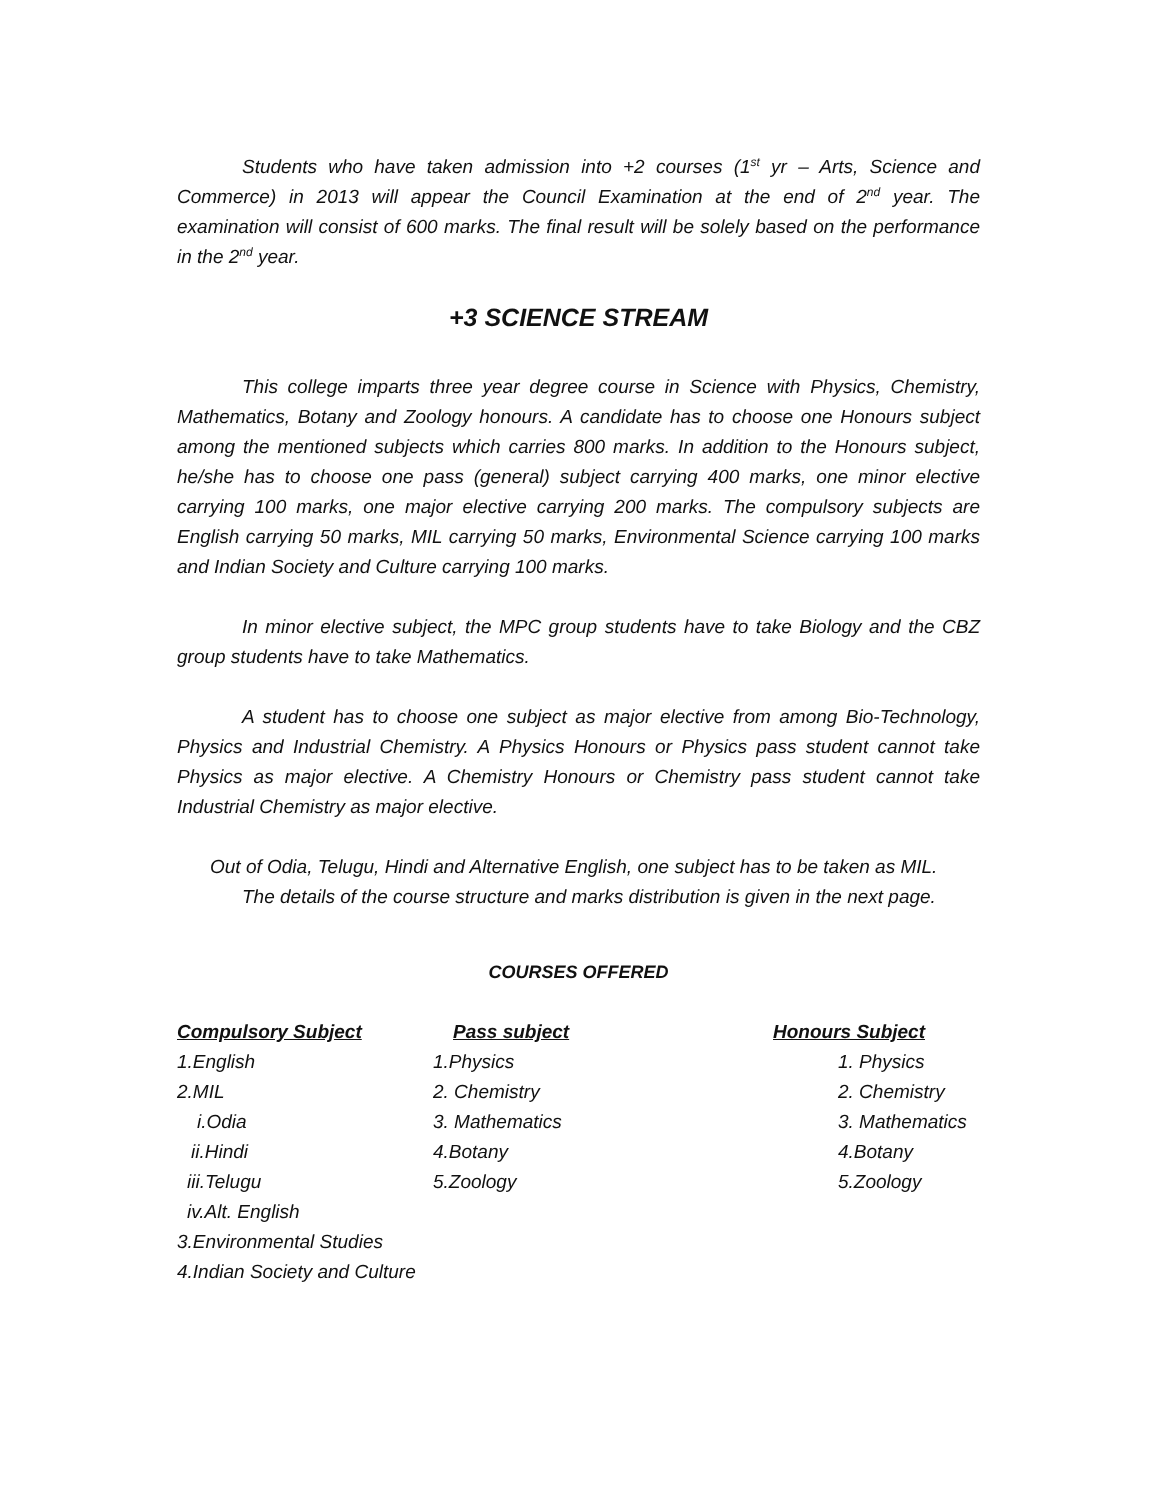Students who have taken admission into +2 courses (1<sup>st</sup> yr – Arts, Science and Commerce) in 2013 will appear the Council Examination at the end of 2<sup>nd</sup> year. The examination will consist of 600 marks. The final result will be solely based on the performance in the 2<sup>nd</sup> year.
+3 SCIENCE STREAM
This college imparts three year degree course in Science with Physics, Chemistry, Mathematics, Botany and Zoology honours. A candidate has to choose one Honours subject among the mentioned subjects which carries 800 marks. In addition to the Honours subject, he/she has to choose one pass (general) subject carrying 400 marks, one minor elective carrying 100 marks, one major elective carrying 200 marks. The compulsory subjects are English carrying 50 marks, MIL carrying 50 marks, Environmental Science carrying 100 marks and Indian Society and Culture carrying 100 marks.
In minor elective subject, the MPC group students have to take Biology and the CBZ group students have to take Mathematics.
A student has to choose one subject as major elective from among Bio-Technology, Physics and Industrial Chemistry. A Physics Honours or Physics pass student cannot take Physics as major elective. A Chemistry Honours or Chemistry pass student cannot take Industrial Chemistry as major elective.
Out of Odia, Telugu, Hindi and Alternative English, one subject has to be taken as MIL.
The details of the course structure and marks distribution is given in the next page.
COURSES OFFERED
| Compulsory Subject | Pass subject | Honours Subject |
| --- | --- | --- |
| 1.English | 1.Physics | 1. Physics |
| 2.MIL | 2. Chemistry | 2. Chemistry |
| i.Odia | 3. Mathematics | 3. Mathematics |
| ii.Hindi | 4.Botany | 4.Botany |
| iii.Telugu | 5.Zoology | 5.Zoology |
| iv.Alt. English | | |
| 3.Environmental Studies | | |
| 4.Indian Society and Culture | | |